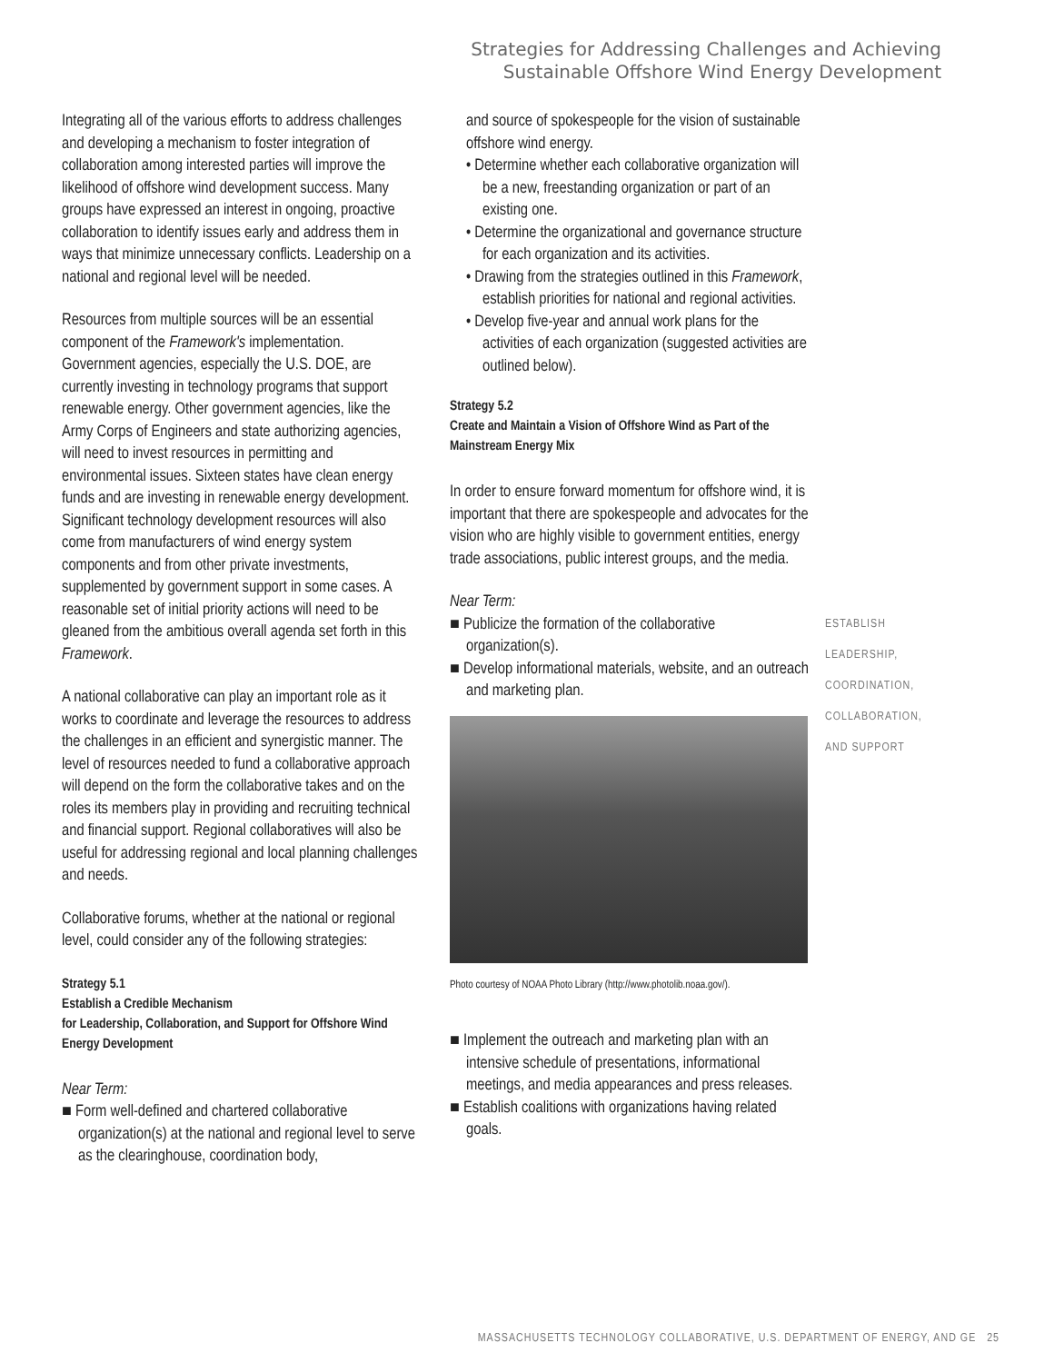Strategies for Addressing Challenges and Achieving
Sustainable Offshore Wind Energy Development
Integrating all of the various efforts to address challenges and developing a mechanism to foster integration of collaboration among interested parties will improve the likelihood of offshore wind development success. Many groups have expressed an interest in ongoing, proactive collaboration to identify issues early and address them in ways that minimize unnecessary conflicts. Leadership on a national and regional level will be needed.
Resources from multiple sources will be an essential component of the Framework's implementation. Government agencies, especially the U.S. DOE, are currently investing in technology programs that support renewable energy. Other government agencies, like the Army Corps of Engineers and state authorizing agencies, will need to invest resources in permitting and environmental issues. Sixteen states have clean energy funds and are investing in renewable energy development. Significant technology development resources will also come from manufacturers of wind energy system components and from other private investments, supplemented by government support in some cases. A reasonable set of initial priority actions will need to be gleaned from the ambitious overall agenda set forth in this Framework.
A national collaborative can play an important role as it works to coordinate and leverage the resources to address the challenges in an efficient and synergistic manner. The level of resources needed to fund a collaborative approach will depend on the form the collaborative takes and on the roles its members play in providing and recruiting technical and financial support. Regional collaboratives will also be useful for addressing regional and local planning challenges and needs.
Collaborative forums, whether at the national or regional level, could consider any of the following strategies:
Strategy 5.1
Establish a Credible Mechanism
for Leadership, Collaboration, and Support for Offshore Wind Energy Development
Near Term:
■ Form well-defined and chartered collaborative organization(s) at the national and regional level to serve as the clearinghouse, coordination body,
and source of spokespeople for the vision of sustainable offshore wind energy.
• Determine whether each collaborative organization will be a new, freestanding organization or part of an existing one.
• Determine the organizational and governance structure for each organization and its activities.
• Drawing from the strategies outlined in this Framework, establish priorities for national and regional activities.
• Develop five-year and annual work plans for the activities of each organization (suggested activities are outlined below).
Strategy 5.2
Create and Maintain a Vision of Offshore Wind as Part of the Mainstream Energy Mix
In order to ensure forward momentum for offshore wind, it is important that there are spokespeople and advocates for the vision who are highly visible to government entities, energy trade associations, public interest groups, and the media.
Near Term:
■ Publicize the formation of the collaborative organization(s).
■ Develop informational materials, website, and an outreach and marketing plan.
Photo courtesy of NOAA Photo Library (http://www.photolib.noaa.gov/).
■ Implement the outreach and marketing plan with an intensive schedule of presentations, informational meetings, and media appearances and press releases.
■ Establish coalitions with organizations having related goals.
ESTABLISH
LEADERSHIP,
COORDINATION,
COLLABORATION,
AND SUPPORT
MASSACHUSETTS TECHNOLOGY COLLABORATIVE, U.S. DEPARTMENT OF ENERGY, AND GE 25